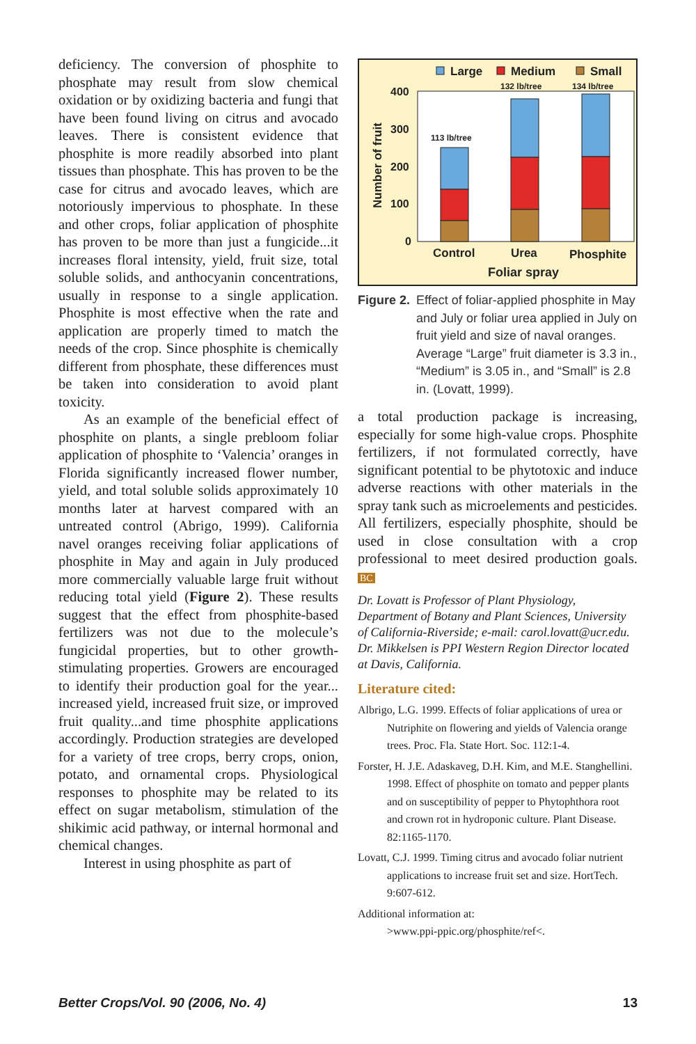deficiency. The conversion of phosphite to phosphate may result from slow chemical oxidation or by oxidizing bacteria and fungi that have been found living on citrus and avocado leaves. There is consistent evidence that phosphite is more readily absorbed into plant tissues than phosphate. This has proven to be the case for citrus and avocado leaves, which are notoriously impervious to phosphate. In these and other crops, foliar application of phosphite has proven to be more than just a fungicide...it increases floral intensity, yield, fruit size, total soluble solids, and anthocyanin concentrations, usually in response to a single application. Phosphite is most effective when the rate and application are properly timed to match the needs of the crop. Since phosphite is chemically different from phosphate, these differences must be taken into consideration to avoid plant toxicity.
As an example of the beneficial effect of phosphite on plants, a single prebloom foliar application of phosphite to ‘Valencia’ oranges in Florida significantly increased flower number, yield, and total soluble solids approximately 10 months later at harvest compared with an untreated control (Abrigo, 1999). California navel oranges receiving foliar applications of phosphite in May and again in July produced more commercially valuable large fruit without reducing total yield (Figure 2). These results suggest that the effect from phosphite-based fertilizers was not due to the molecule’s fungicidal properties, but to other growth-stimulating properties. Growers are encouraged to identify their production goal for the year... increased yield, increased fruit size, or improved fruit quality...and time phosphite applications accordingly. Production strategies are developed for a variety of tree crops, berry crops, onion, potato, and ornamental crops. Physiological responses to phosphite may be related to its effect on sugar metabolism, stimulation of the shikimic acid pathway, or internal hormonal and chemical changes.
Interest in using phosphite as part of
Large
Medium
Small
400
300
200
100
0
Number of fruit
113 lb/tree
132 lb/tree
134 lb/tree
Control
Urea
Phosphite
Foliar spray
Figure 2. Effect of foliar-applied phosphite in May and July or foliar urea applied in July on fruit yield and size of naval oranges. Average “Large” fruit diameter is 3.3 in., “Medium” is 3.05 in., and “Small” is 2.8 in. (Lovatt, 1999).
a total production package is increasing, especially for some high-value crops. Phosphite fertilizers, if not formulated correctly, have significant potential to be phytotoxic and induce adverse reactions with other materials in the spray tank such as microelements and pesticides. All fertilizers, especially phosphite, should be used in close consultation with a crop professional to meet desired production goals. BC
Dr. Lovatt is Professor of Plant Physiology, Department of Botany and Plant Sciences, University of California-Riverside; e-mail: carol.lovatt@ucr.edu. Dr. Mikkelsen is PPI Western Region Director located at Davis, California.
Literature cited:
Albrigo, L.G. 1999. Effects of foliar applications of urea or Nutriphite on flowering and yields of Valencia orange trees. Proc. Fla. State Hort. Soc. 112:1-4.
Forster, H. J.E. Adaskaveg, D.H. Kim, and M.E. Stanghellini. 1998. Effect of phosphite on tomato and pepper plants and on susceptibility of pepper to Phytophthora root and crown rot in hydroponic culture. Plant Disease. 82:1165-1170.
Lovatt, C.J. 1999. Timing citrus and avocado foliar nutrient applications to increase fruit set and size. HortTech. 9:607-612.
Additional information at:
>www.ppi-ppic.org/phosphite/ref<.
Better Crops/Vol. 90 (2006, No. 4) 13